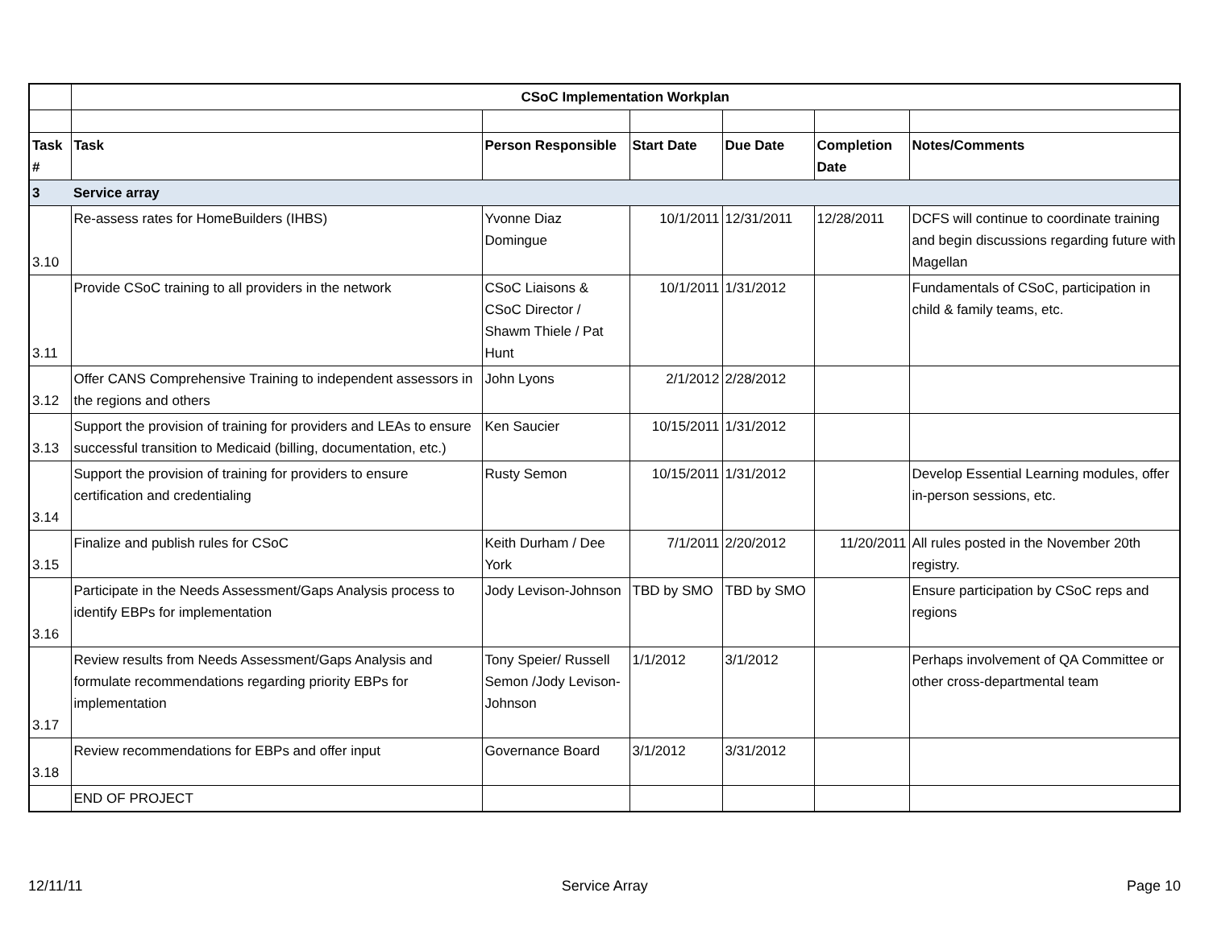| | CSoC Implementation Workplan | | | | | |
| Task # | Task | Person Responsible | Start Date | Due Date | Completion Date | Notes/Comments |
| 3 | Service array | | | | | |
| 3.10 | Re-assess rates for HomeBuilders (IHBS) | Yvonne Diaz Domingue | 10/1/2011 | 12/31/2011 | 12/28/2011 | DCFS will continue to coordinate training and begin discussions regarding future with Magellan |
| 3.11 | Provide CSoC training to all providers in the network | CSoC Liaisons & CSoC Director / Shawm Thiele / Pat Hunt | 10/1/2011 | 1/31/2012 | | Fundamentals of CSoC, participation in child & family teams, etc. |
| 3.12 | Offer CANS Comprehensive Training to independent assessors in the regions and others | John Lyons | 2/1/2012 | 2/28/2012 | | |
| 3.13 | Support the provision of training for providers and LEAs to ensure successful transition to Medicaid (billing, documentation, etc.) | Ken Saucier | 10/15/2011 | 1/31/2012 | | |
| 3.14 | Support the provision of training for providers to ensure certification and credentialing | Rusty Semon | 10/15/2011 | 1/31/2012 | | Develop Essential Learning modules, offer in-person sessions, etc. |
| 3.15 | Finalize and publish rules for CSoC | Keith Durham / Dee York | 7/1/2011 | 2/20/2012 | 11/20/2011 | All rules posted in the November 20th registry. |
| 3.16 | Participate in the Needs Assessment/Gaps Analysis process to identify EBPs for implementation | Jody Levison-Johnson | TBD by SMO | TBD by SMO | | Ensure participation by CSoC reps and regions |
| 3.17 | Review results from Needs Assessment/Gaps Analysis and formulate recommendations regarding priority EBPs for implementation | Tony Speier/ Russell Semon /Jody Levison-Johnson | 1/1/2012 | 3/1/2012 | | Perhaps involvement of QA Committee or other cross-departmental team |
| 3.18 | Review recommendations for EBPs and offer input | Governance Board | 3/1/2012 | 3/31/2012 | | |
| | END OF PROJECT | | | | | |
12/11/11 Service Array Page 10